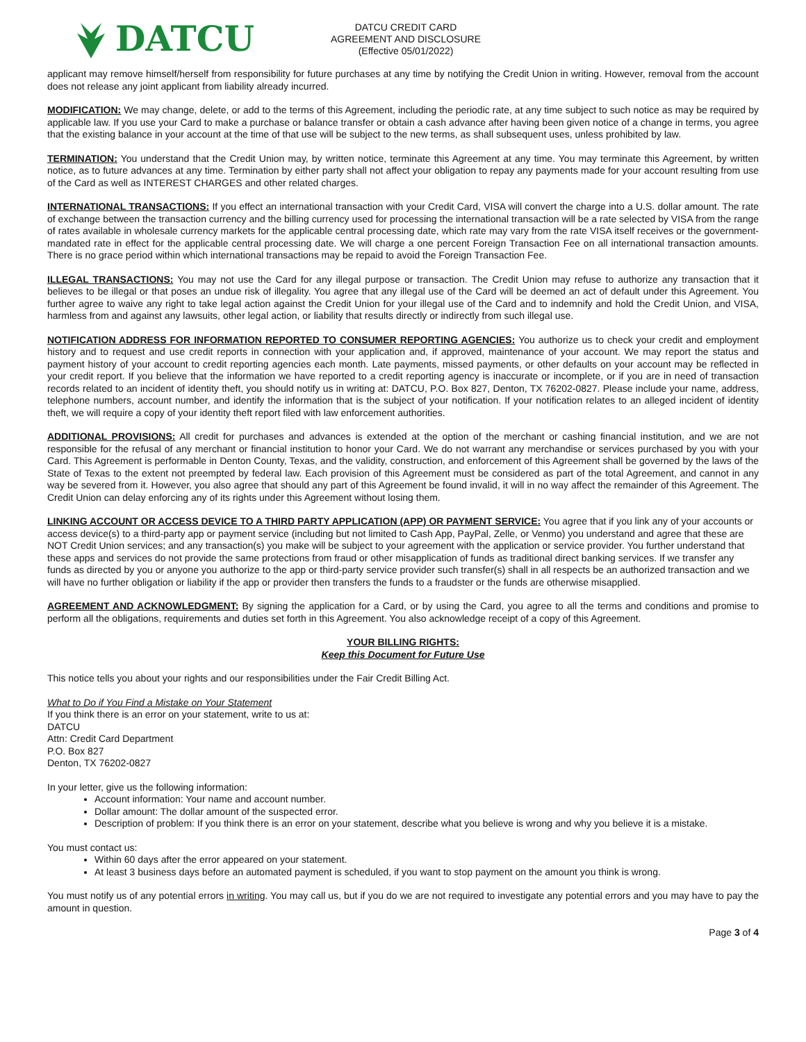DATCU
DATCU CREDIT CARD
AGREEMENT AND DISCLOSURE
(Effective 05/01/2022)
applicant may remove himself/herself from responsibility for future purchases at any time by notifying the Credit Union in writing. However, removal from the account does not release any joint applicant from liability already incurred.
MODIFICATION: We may change, delete, or add to the terms of this Agreement, including the periodic rate, at any time subject to such notice as may be required by applicable law. If you use your Card to make a purchase or balance transfer or obtain a cash advance after having been given notice of a change in terms, you agree that the existing balance in your account at the time of that use will be subject to the new terms, as shall subsequent uses, unless prohibited by law.
TERMINATION: You understand that the Credit Union may, by written notice, terminate this Agreement at any time. You may terminate this Agreement, by written notice, as to future advances at any time. Termination by either party shall not affect your obligation to repay any payments made for your account resulting from use of the Card as well as INTEREST CHARGES and other related charges.
INTERNATIONAL TRANSACTIONS: If you effect an international transaction with your Credit Card, VISA will convert the charge into a U.S. dollar amount. The rate of exchange between the transaction currency and the billing currency used for processing the international transaction will be a rate selected by VISA from the range of rates available in wholesale currency markets for the applicable central processing date, which rate may vary from the rate VISA itself receives or the government-mandated rate in effect for the applicable central processing date. We will charge a one percent Foreign Transaction Fee on all international transaction amounts. There is no grace period within which international transactions may be repaid to avoid the Foreign Transaction Fee.
ILLEGAL TRANSACTIONS: You may not use the Card for any illegal purpose or transaction. The Credit Union may refuse to authorize any transaction that it believes to be illegal or that poses an undue risk of illegality. You agree that any illegal use of the Card will be deemed an act of default under this Agreement. You further agree to waive any right to take legal action against the Credit Union for your illegal use of the Card and to indemnify and hold the Credit Union, and VISA, harmless from and against any lawsuits, other legal action, or liability that results directly or indirectly from such illegal use.
NOTIFICATION ADDRESS FOR INFORMATION REPORTED TO CONSUMER REPORTING AGENCIES: You authorize us to check your credit and employment history and to request and use credit reports in connection with your application and, if approved, maintenance of your account. We may report the status and payment history of your account to credit reporting agencies each month. Late payments, missed payments, or other defaults on your account may be reflected in your credit report. If you believe that the information we have reported to a credit reporting agency is inaccurate or incomplete, or if you are in need of transaction records related to an incident of identity theft, you should notify us in writing at: DATCU, P.O. Box 827, Denton, TX 76202-0827. Please include your name, address, telephone numbers, account number, and identify the information that is the subject of your notification. If your notification relates to an alleged incident of identity theft, we will require a copy of your identity theft report filed with law enforcement authorities.
ADDITIONAL PROVISIONS: All credit for purchases and advances is extended at the option of the merchant or cashing financial institution, and we are not responsible for the refusal of any merchant or financial institution to honor your Card. We do not warrant any merchandise or services purchased by you with your Card. This Agreement is performable in Denton County, Texas, and the validity, construction, and enforcement of this Agreement shall be governed by the laws of the State of Texas to the extent not preempted by federal law. Each provision of this Agreement must be considered as part of the total Agreement, and cannot in any way be severed from it. However, you also agree that should any part of this Agreement be found invalid, it will in no way affect the remainder of this Agreement. The Credit Union can delay enforcing any of its rights under this Agreement without losing them.
LINKING ACCOUNT OR ACCESS DEVICE TO A THIRD PARTY APPLICATION (APP) OR PAYMENT SERVICE: You agree that if you link any of your accounts or access device(s) to a third-party app or payment service (including but not limited to Cash App, PayPal, Zelle, or Venmo) you understand and agree that these are NOT Credit Union services; and any transaction(s) you make will be subject to your agreement with the application or service provider. You further understand that these apps and services do not provide the same protections from fraud or other misapplication of funds as traditional direct banking services. If we transfer any funds as directed by you or anyone you authorize to the app or third-party service provider such transfer(s) shall in all respects be an authorized transaction and we will have no further obligation or liability if the app or provider then transfers the funds to a fraudster or the funds are otherwise misapplied.
AGREEMENT AND ACKNOWLEDGMENT: By signing the application for a Card, or by using the Card, you agree to all the terms and conditions and promise to perform all the obligations, requirements and duties set forth in this Agreement. You also acknowledge receipt of a copy of this Agreement.
YOUR BILLING RIGHTS:
Keep this Document for Future Use
This notice tells you about your rights and our responsibilities under the Fair Credit Billing Act.
What to Do if You Find a Mistake on Your Statement
If you think there is an error on your statement, write to us at:
DATCU
Attn: Credit Card Department
P.O. Box 827
Denton, TX 76202-0827
In your letter, give us the following information:
Account information: Your name and account number.
Dollar amount: The dollar amount of the suspected error.
Description of problem: If you think there is an error on your statement, describe what you believe is wrong and why you believe it is a mistake.
You must contact us:
Within 60 days after the error appeared on your statement.
At least 3 business days before an automated payment is scheduled, if you want to stop payment on the amount you think is wrong.
You must notify us of any potential errors in writing. You may call us, but if you do we are not required to investigate any potential errors and you may have to pay the amount in question.
Page 3 of 4